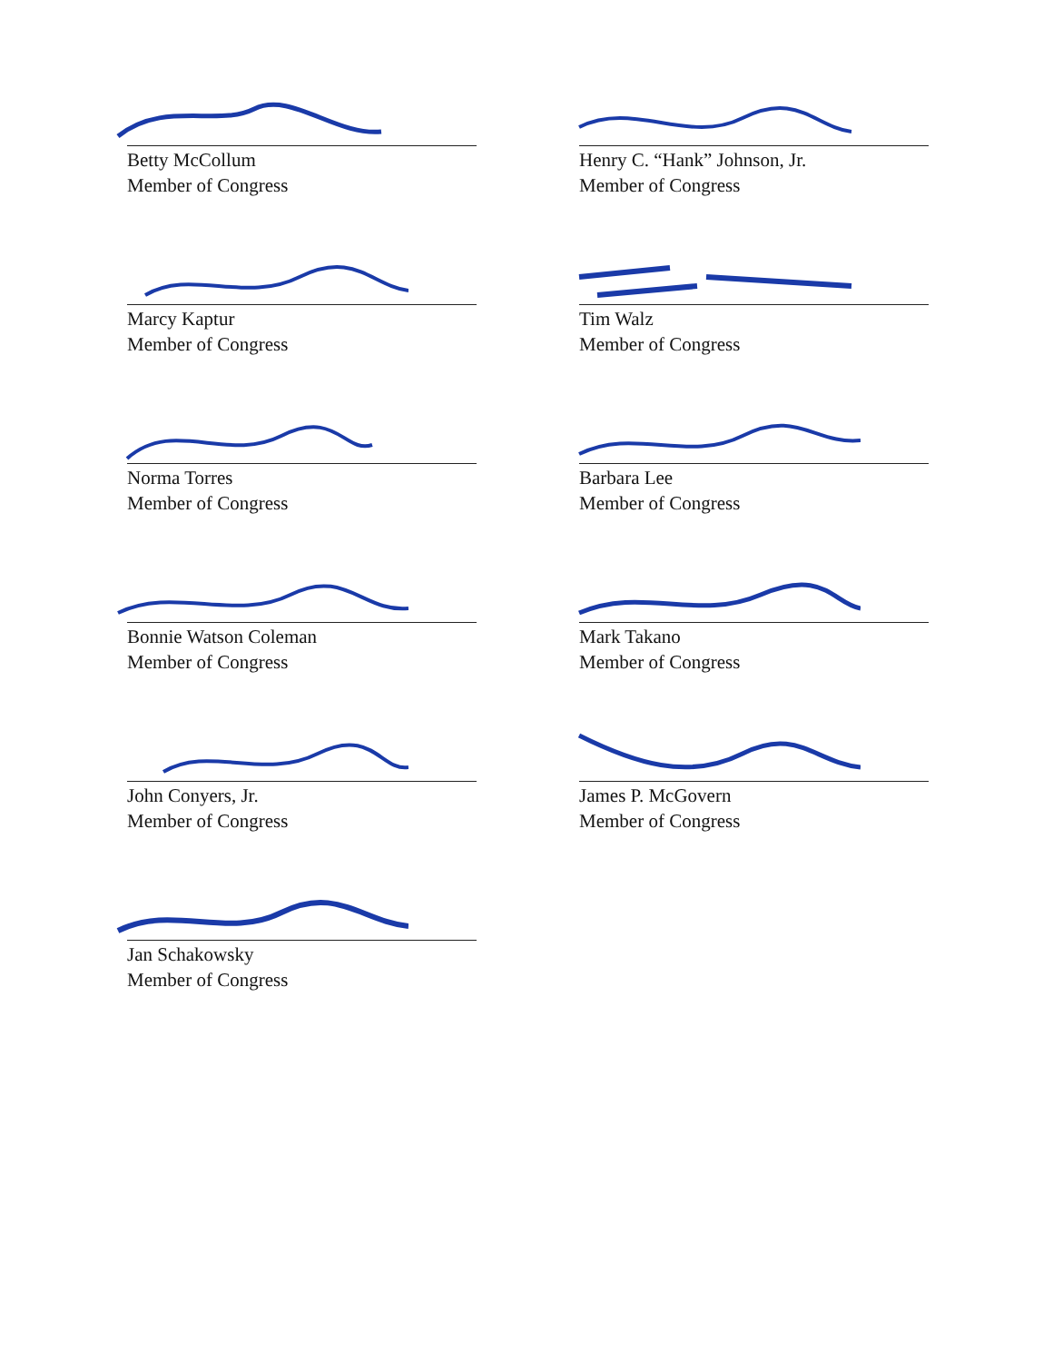Betty McCollum
Member of Congress
Henry C. “Hank” Johnson, Jr.
Member of Congress
Marcy Kaptur
Member of Congress
Tim Walz
Member of Congress
Norma Torres
Member of Congress
Barbara Lee
Member of Congress
Bonnie Watson Coleman
Member of Congress
Mark Takano
Member of Congress
John Conyers, Jr.
Member of Congress
James P. McGovern
Member of Congress
Jan Schakowsky
Member of Congress